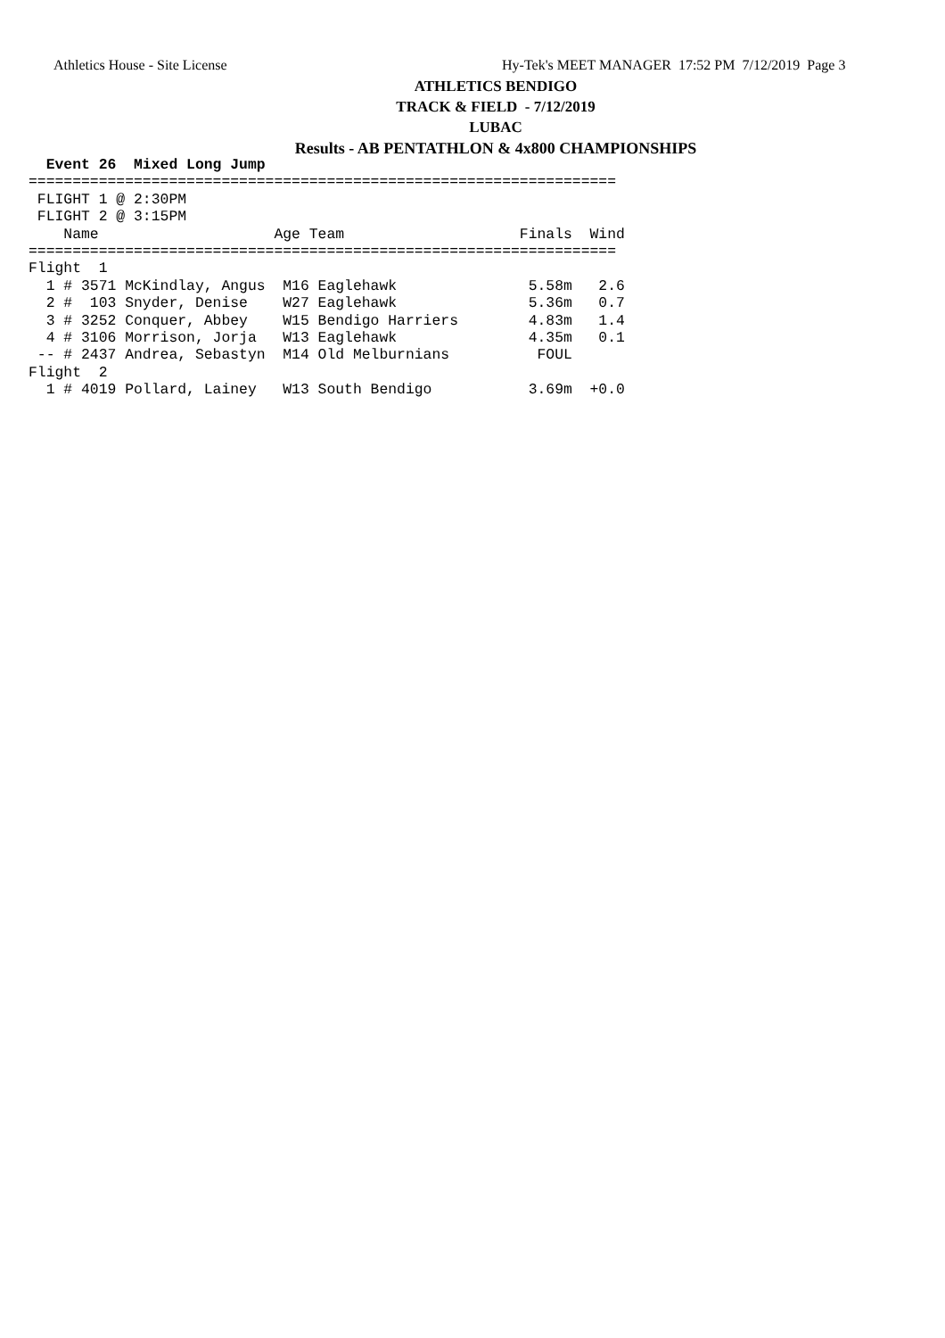Athletics House - Site License
Hy-Tek's MEET MANAGER 17:52 PM 7/12/2019 Page 3
ATHLETICS BENDIGO
TRACK & FIELD - 7/12/2019
LUBAC
Results - AB PENTATHLON & 4x800 CHAMPIONSHIPS
  Event 26  Mixed Long Jump
===================================================================
 FLIGHT 1 @ 2:30PM
 FLIGHT 2 @ 3:15PM
    Name                    Age Team                    Finals  Wind
===================================================================
Flight  1
  1 # 3571 McKindlay, Angus  M16 Eaglehawk               5.58m   2.6
  2 #  103 Snyder, Denise    W27 Eaglehawk               5.36m   0.7
  3 # 3252 Conquer, Abbey    W15 Bendigo Harriers        4.83m   1.4
  4 # 3106 Morrison, Jorja   W13 Eaglehawk               4.35m   0.1
 -- # 2437 Andrea, Sebastyn  M14 Old Melburnians          FOUL
Flight  2
  1 # 4019 Pollard, Lainey   W13 South Bendigo           3.69m  +0.0